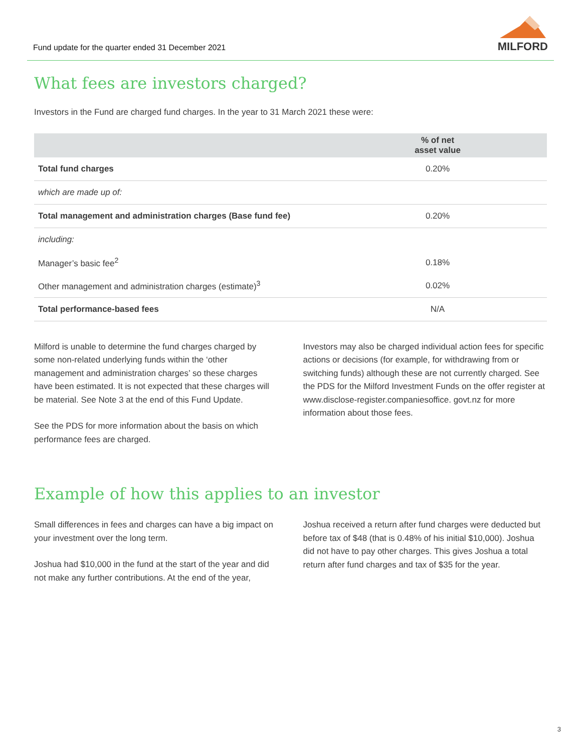Fund update for the quarter ended 31 December 2021
MILFORD
What fees are investors charged?
Investors in the Fund are charged fund charges. In the year to 31 March 2021 these were:
| | % of net asset value |
| --- | --- |
| Total fund charges | 0.20% |
| which are made up of: | |
| Total management and administration charges (Base fund fee) | 0.20% |
| including: | |
| Manager’s basic fee<sup>2</sup> | 0.18% |
| Other management and administration charges (estimate)<sup>3</sup> | 0.02% |
| Total performance-based fees | N/A |
Milford is unable to determine the fund charges charged by some non-related underlying funds within the ‘other management and administration charges’ so these charges have been estimated. It is not expected that these charges will be material. See Note 3 at the end of this Fund Update.
See the PDS for more information about the basis on which performance fees are charged.
Investors may also be charged individual action fees for specific actions or decisions (for example, for withdrawing from or switching funds) although these are not currently charged. See the PDS for the Milford Investment Funds on the offer register at www.disclose-register.companiesoffice. govt.nz for more information about those fees.
Example of how this applies to an investor
Small differences in fees and charges can have a big impact on your investment over the long term.
Joshua had $10,000 in the fund at the start of the year and did not make any further contributions. At the end of the year,
Joshua received a return after fund charges were deducted but before tax of $48 (that is 0.48% of his initial $10,000). Joshua did not have to pay other charges. This gives Joshua a total return after fund charges and tax of $35 for the year.
3